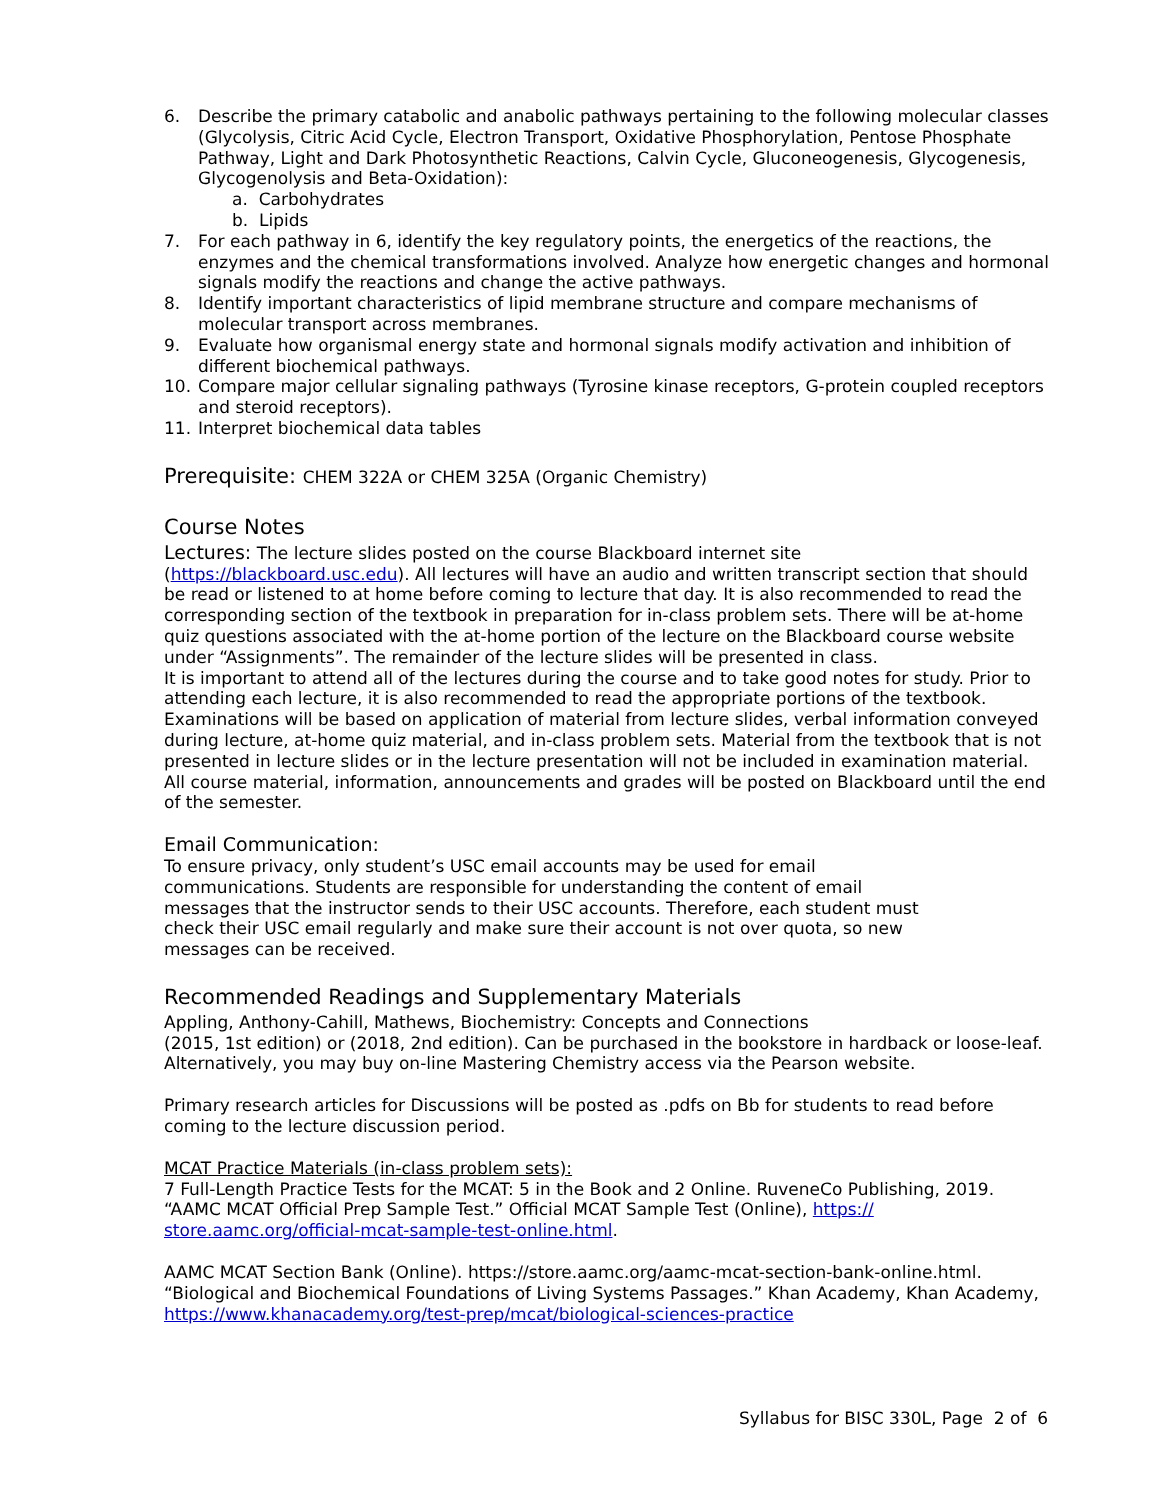6. Describe the primary catabolic and anabolic pathways pertaining to the following molecular classes (Glycolysis, Citric Acid Cycle, Electron Transport, Oxidative Phosphorylation, Pentose Phosphate Pathway, Light and Dark Photosynthetic Reactions, Calvin Cycle, Gluconeogenesis, Glycogenesis, Glycogenolysis and Beta-Oxidation):
a. Carbohydrates
b. Lipids
7. For each pathway in 6, identify the key regulatory points, the energetics of the reactions, the enzymes and the chemical transformations involved. Analyze how energetic changes and hormonal signals modify the reactions and change the active pathways.
8. Identify important characteristics of lipid membrane structure and compare mechanisms of molecular transport across membranes.
9. Evaluate how organismal energy state and hormonal signals modify activation and inhibition of different biochemical pathways.
10. Compare major cellular signaling pathways (Tyrosine kinase receptors, G-protein coupled receptors and steroid receptors).
11. Interpret biochemical data tables
Prerequisite: CHEM 322A or CHEM 325A (Organic Chemistry)
Course Notes
Lectures:
The lecture slides posted on the course Blackboard internet site (https://blackboard.usc.edu). All lectures will have an audio and written transcript section that should be read or listened to at home before coming to lecture that day. It is also recommended to read the corresponding section of the textbook in preparation for in-class problem sets. There will be at-home quiz questions associated with the at-home portion of the lecture on the Blackboard course website under “Assignments”. The remainder of the lecture slides will be presented in class.
It is important to attend all of the lectures during the course and to take good notes for study. Prior to attending each lecture, it is also recommended to read the appropriate portions of the textbook. Examinations will be based on application of material from lecture slides, verbal information conveyed during lecture, at-home quiz material, and in-class problem sets. Material from the textbook that is not presented in lecture slides or in the lecture presentation will not be included in examination material. All course material, information, announcements and grades will be posted on Blackboard until the end of the semester.
Email Communication:
To ensure privacy, only student’s USC email accounts may be used for email communications. Students are responsible for understanding the content of email messages that the instructor sends to their USC accounts. Therefore, each student must check their USC email regularly and make sure their account is not over quota, so new messages can be received.
Recommended Readings and Supplementary Materials
Appling, Anthony-Cahill, Mathews, Biochemistry: Concepts and Connections
(2015, 1st edition) or (2018, 2nd edition). Can be purchased in the bookstore in hardback or loose-leaf. Alternatively, you may buy on-line Mastering Chemistry access via the Pearson website.
Primary research articles for Discussions will be posted as .pdfs on Bb for students to read before coming to the lecture discussion period.
MCAT Practice Materials (in-class problem sets):
7 Full-Length Practice Tests for the MCAT: 5 in the Book and 2 Online. RuveneCo Publishing, 2019. “AAMC MCAT Official Prep Sample Test.” Official MCAT Sample Test (Online), https://
store.aamc.org/official-mcat-sample-test-online.html.
AAMC MCAT Section Bank (Online). https://store.aamc.org/aamc-mcat-section-bank-online.html. “Biological and Biochemical Foundations of Living Systems Passages.” Khan Academy, Khan Academy, https://www.khanacademy.org/test-prep/mcat/biological-sciences-practice
Syllabus for BISC 330L, Page 2 of 6